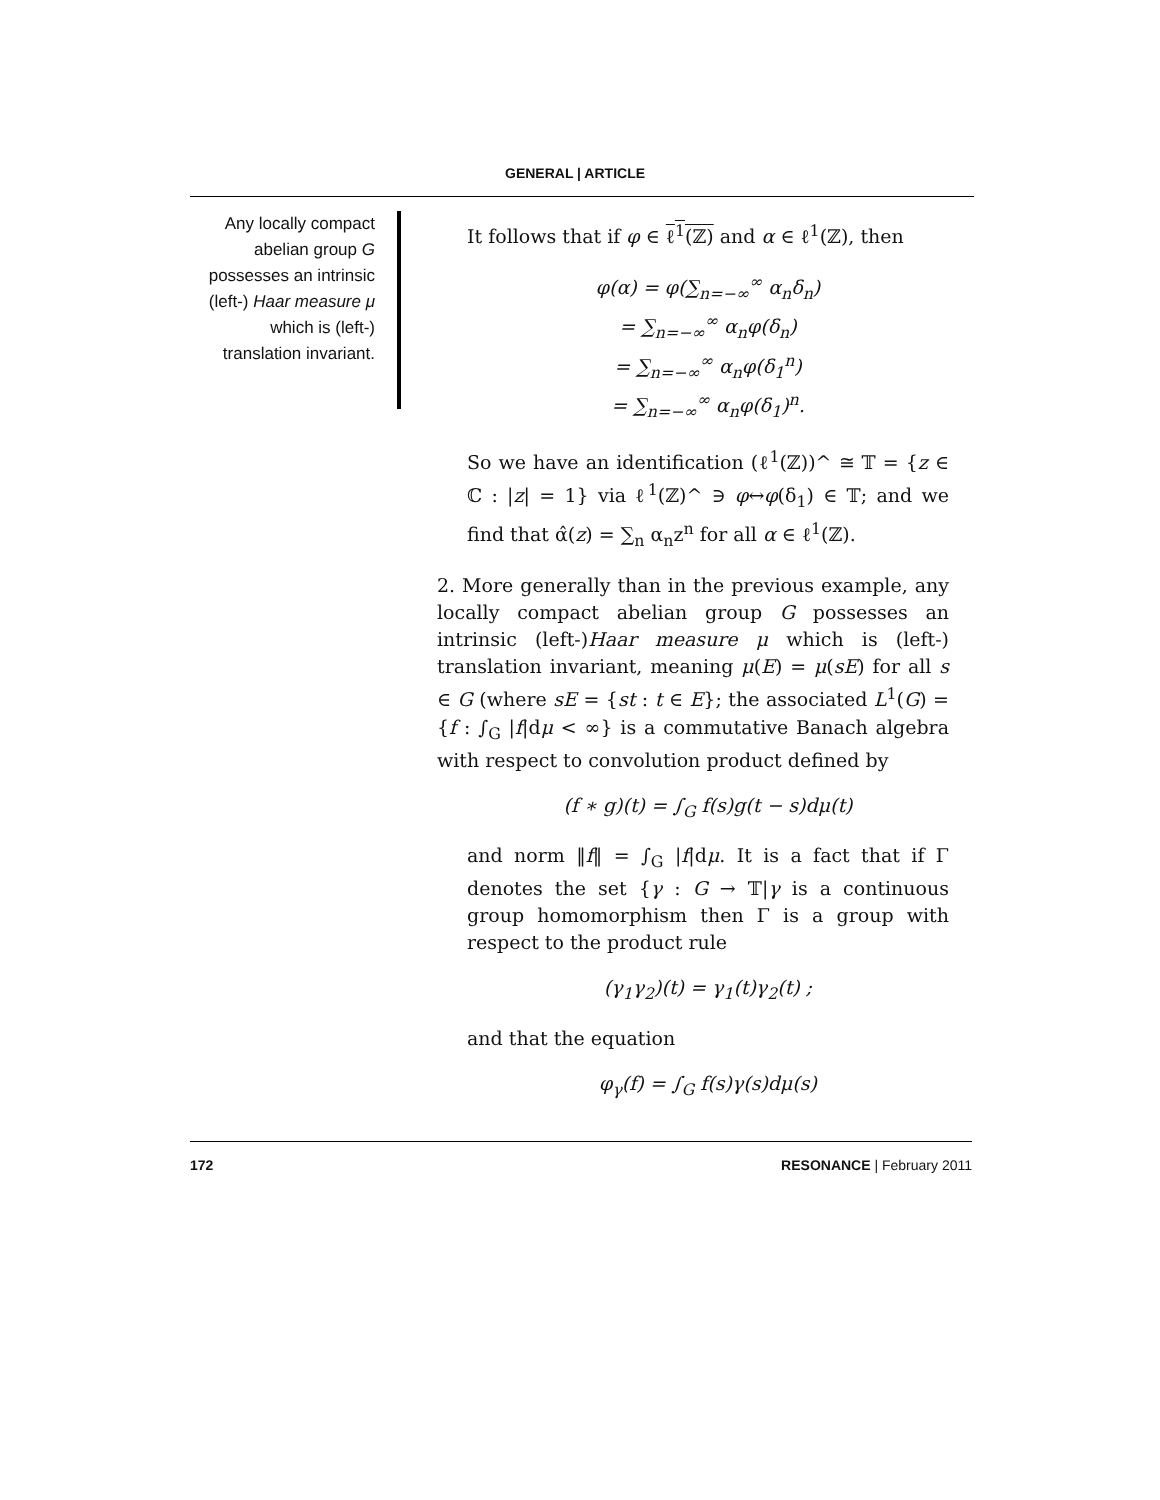GENERAL | ARTICLE
Any locally compact abelian group G possesses an intrinsic (left-) Haar measure μ which is (left-) translation invariant.
It follows that if φ ∈ ℓ<sup>1</sup>(ℤ) and α ∈ ℓ<sup>1</sup>(ℤ), then
φ(α) = φ(∑<sub>n=−∞</sub><sup>∞</sup> α<sub>n</sub>δ<sub>n</sub>)
= ∑<sub>n=−∞</sub><sup>∞</sup> α<sub>n</sub>φ(δ<sub>n</sub>)
= ∑<sub>n=−∞</sub><sup>∞</sup> α<sub>n</sub>φ(δ<sub>1</sub><sup>n</sup>)
= ∑<sub>n=−∞</sub><sup>∞</sup> α<sub>n</sub>φ(δ<sub>1</sub>)<sup>n</sup>.
So we have an identification (ℓ<sup>1</sup>(ℤ))^ ≅ 𝕋 = {z ∈ ℂ : |z| = 1} via ℓ<sup>1</sup>(ℤ)^ ∋ φ↔φ(δ<sub>1</sub>) ∈ 𝕋; and we find that α̂(z) = ∑<sub>n</sub> α<sub>n</sub>z<sup>n</sup> for all α ∈ ℓ<sup>1</sup>(ℤ).
2. More generally than in the previous example, any locally compact abelian group G possesses an intrinsic (left-)Haar measure μ which is (left-) translation invariant, meaning μ(E) = μ(sE) for all s ∈ G (where sE = {st : t ∈ E}; the associated L<sup>1</sup>(G) = {f : ∫<sub>G</sub> |f|dμ < ∞} is a commutative Banach algebra with respect to convolution product defined by
(f ∗ g)(t) = ∫<sub>G</sub> f(s)g(t − s)dμ(t)
and norm ‖f‖ = ∫<sub>G</sub> |f|dμ. It is a fact that if Γ denotes the set {γ : G → 𝕋|γ is a continuous group homomorphism then Γ is a group with respect to the product rule
(γ<sub>1</sub>γ<sub>2</sub>)(t) = γ<sub>1</sub>(t)γ<sub>2</sub>(t) ;
and that the equation
φ<sub>γ</sub>(f) = ∫<sub>G</sub> f(s)γ(s)dμ(s)
172 RESONANCE | February 2011